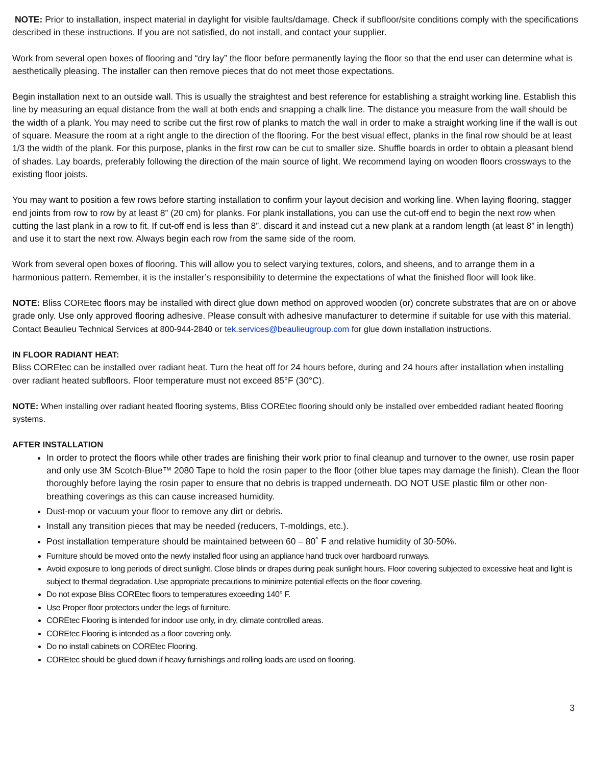NOTE: Prior to installation, inspect material in daylight for visible faults/damage. Check if subfloor/site conditions comply with the specifications described in these instructions. If you are not satisfied, do not install, and contact your supplier.
Work from several open boxes of flooring and “dry lay” the floor before permanently laying the floor so that the end user can determine what is aesthetically pleasing. The installer can then remove pieces that do not meet those expectations.
Begin installation next to an outside wall. This is usually the straightest and best reference for establishing a straight working line. Establish this line by measuring an equal distance from the wall at both ends and snapping a chalk line. The distance you measure from the wall should be the width of a plank. You may need to scribe cut the first row of planks to match the wall in order to make a straight working line if the wall is out of square. Measure the room at a right angle to the direction of the flooring. For the best visual effect, planks in the final row should be at least 1/3 the width of the plank. For this purpose, planks in the first row can be cut to smaller size. Shuffle boards in order to obtain a pleasant blend of shades. Lay boards, preferably following the direction of the main source of light. We recommend laying on wooden floors crossways to the existing floor joists.
You may want to position a few rows before starting installation to confirm your layout decision and working line. When laying flooring, stagger end joints from row to row by at least 8” (20 cm) for planks. For plank installations, you can use the cut-off end to begin the next row when cutting the last plank in a row to fit. If cut-off end is less than 8”, discard it and instead cut a new plank at a random length (at least 8” in length) and use it to start the next row. Always begin each row from the same side of the room.
Work from several open boxes of flooring. This will allow you to select varying textures, colors, and sheens, and to arrange them in a harmonious pattern. Remember, it is the installer’s responsibility to determine the expectations of what the finished floor will look like.
NOTE: Bliss COREtec floors may be installed with direct glue down method on approved wooden (or) concrete substrates that are on or above grade only. Use only approved flooring adhesive. Please consult with adhesive manufacturer to determine if suitable for use with this material. Contact Beaulieu Technical Services at 800-944-2840 or tek.services@beaulieugroup.com for glue down installation instructions.
IN FLOOR RADIANT HEAT:
Bliss COREtec can be installed over radiant heat. Turn the heat off for 24 hours before, during and 24 hours after installation when installing over radiant heated subfloors. Floor temperature must not exceed 85°F (30°C).
NOTE: When installing over radiant heated flooring systems, Bliss COREtec flooring should only be installed over embedded radiant heated flooring systems.
AFTER INSTALLATION
In order to protect the floors while other trades are finishing their work prior to final cleanup and turnover to the owner, use rosin paper and only use 3M Scotch-Blue™ 2080 Tape to hold the rosin paper to the floor (other blue tapes may damage the finish). Clean the floor thoroughly before laying the rosin paper to ensure that no debris is trapped underneath. DO NOT USE plastic film or other non-breathing coverings as this can cause increased humidity.
Dust-mop or vacuum your floor to remove any dirt or debris.
Install any transition pieces that may be needed (reducers, T-moldings, etc.).
Post installation temperature should be maintained between 60 – 80˚ F and relative humidity of 30-50%.
Furniture should be moved onto the newly installed floor using an appliance hand truck over hardboard runways.
Avoid exposure to long periods of direct sunlight. Close blinds or drapes during peak sunlight hours. Floor covering subjected to excessive heat and light is subject to thermal degradation. Use appropriate precautions to minimize potential effects on the floor covering.
Do not expose Bliss COREtec floors to temperatures exceeding 140° F.
Use Proper floor protectors under the legs of furniture.
COREtec Flooring is intended for indoor use only, in dry, climate controlled areas.
COREtec Flooring is intended as a floor covering only.
Do no install cabinets on COREtec Flooring.
COREtec should be glued down if heavy furnishings and rolling loads are used on flooring.
3